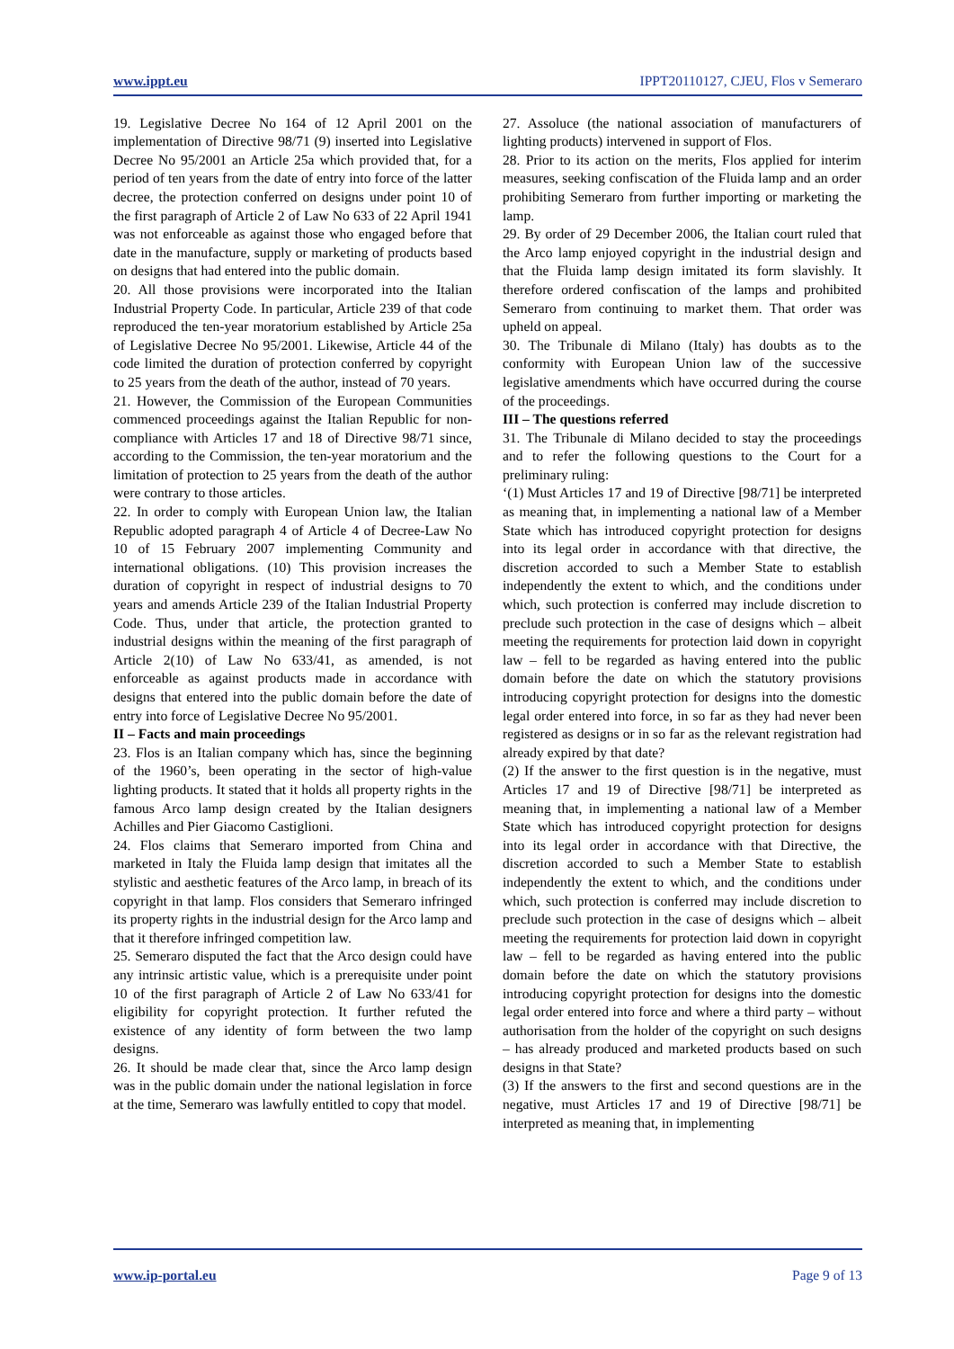www.ippt.eu IPPT20110127, CJEU, Flos v Semeraro
19. Legislative Decree No 164 of 12 April 2001 on the implementation of Directive 98/71 (9) inserted into Legislative Decree No 95/2001 an Article 25a which provided that, for a period of ten years from the date of entry into force of the latter decree, the protection conferred on designs under point 10 of the first paragraph of Article 2 of Law No 633 of 22 April 1941 was not enforceable as against those who engaged before that date in the manufacture, supply or marketing of products based on designs that had entered into the public domain.
20. All those provisions were incorporated into the Italian Industrial Property Code. In particular, Article 239 of that code reproduced the ten-year moratorium established by Article 25a of Legislative Decree No 95/2001. Likewise, Article 44 of the code limited the duration of protection conferred by copyright to 25 years from the death of the author, instead of 70 years.
21. However, the Commission of the European Communities commenced proceedings against the Italian Republic for non-compliance with Articles 17 and 18 of Directive 98/71 since, according to the Commission, the ten-year moratorium and the limitation of protection to 25 years from the death of the author were contrary to those articles.
22. In order to comply with European Union law, the Italian Republic adopted paragraph 4 of Article 4 of Decree-Law No 10 of 15 February 2007 implementing Community and international obligations. (10) This provision increases the duration of copyright in respect of industrial designs to 70 years and amends Article 239 of the Italian Industrial Property Code. Thus, under that article, the protection granted to industrial designs within the meaning of the first paragraph of Article 2(10) of Law No 633/41, as amended, is not enforceable as against products made in accordance with designs that entered into the public domain before the date of entry into force of Legislative Decree No 95/2001.
II – Facts and main proceedings
23. Flos is an Italian company which has, since the beginning of the 1960’s, been operating in the sector of high-value lighting products. It stated that it holds all property rights in the famous Arco lamp design created by the Italian designers Achilles and Pier Giacomo Castiglioni.
24. Flos claims that Semeraro imported from China and marketed in Italy the Fluida lamp design that imitates all the stylistic and aesthetic features of the Arco lamp, in breach of its copyright in that lamp. Flos considers that Semeraro infringed its property rights in the industrial design for the Arco lamp and that it therefore infringed competition law.
25. Semeraro disputed the fact that the Arco design could have any intrinsic artistic value, which is a prerequisite under point 10 of the first paragraph of Article 2 of Law No 633/41 for eligibility for copyright protection. It further refuted the existence of any identity of form between the two lamp designs.
26. It should be made clear that, since the Arco lamp design was in the public domain under the national legislation in force at the time, Semeraro was lawfully entitled to copy that model.
27. Assoluce (the national association of manufacturers of lighting products) intervened in support of Flos.
28. Prior to its action on the merits, Flos applied for interim measures, seeking confiscation of the Fluida lamp and an order prohibiting Semeraro from further importing or marketing the lamp.
29. By order of 29 December 2006, the Italian court ruled that the Arco lamp enjoyed copyright in the industrial design and that the Fluida lamp design imitated its form slavishly. It therefore ordered confiscation of the lamps and prohibited Semeraro from continuing to market them. That order was upheld on appeal.
30. The Tribunale di Milano (Italy) has doubts as to the conformity with European Union law of the successive legislative amendments which have occurred during the course of the proceedings.
III – The questions referred
31. The Tribunale di Milano decided to stay the proceedings and to refer the following questions to the Court for a preliminary ruling:
‘(1) Must Articles 17 and 19 of Directive [98/71] be interpreted as meaning that, in implementing a national law of a Member State which has introduced copyright protection for designs into its legal order in accordance with that directive, the discretion accorded to such a Member State to establish independently the extent to which, and the conditions under which, such protection is conferred may include discretion to preclude such protection in the case of designs which – albeit meeting the requirements for protection laid down in copyright law – fell to be regarded as having entered into the public domain before the date on which the statutory provisions introducing copyright protection for designs into the domestic legal order entered into force, in so far as they had never been registered as designs or in so far as the relevant registration had already expired by that date?
(2) If the answer to the first question is in the negative, must Articles 17 and 19 of Directive [98/71] be interpreted as meaning that, in implementing a national law of a Member State which has introduced copyright protection for designs into its legal order in accordance with that Directive, the discretion accorded to such a Member State to establish independently the extent to which, and the conditions under which, such protection is conferred may include discretion to preclude such protection in the case of designs which – albeit meeting the requirements for protection laid down in copyright law – fell to be regarded as having entered into the public domain before the date on which the statutory provisions introducing copyright protection for designs into the domestic legal order entered into force and where a third party – without authorisation from the holder of the copyright on such designs – has already produced and marketed products based on such designs in that State?
(3) If the answers to the first and second questions are in the negative, must Articles 17 and 19 of Directive [98/71] be interpreted as meaning that, in implementing
www.ip-portal.eu Page 9 of 13